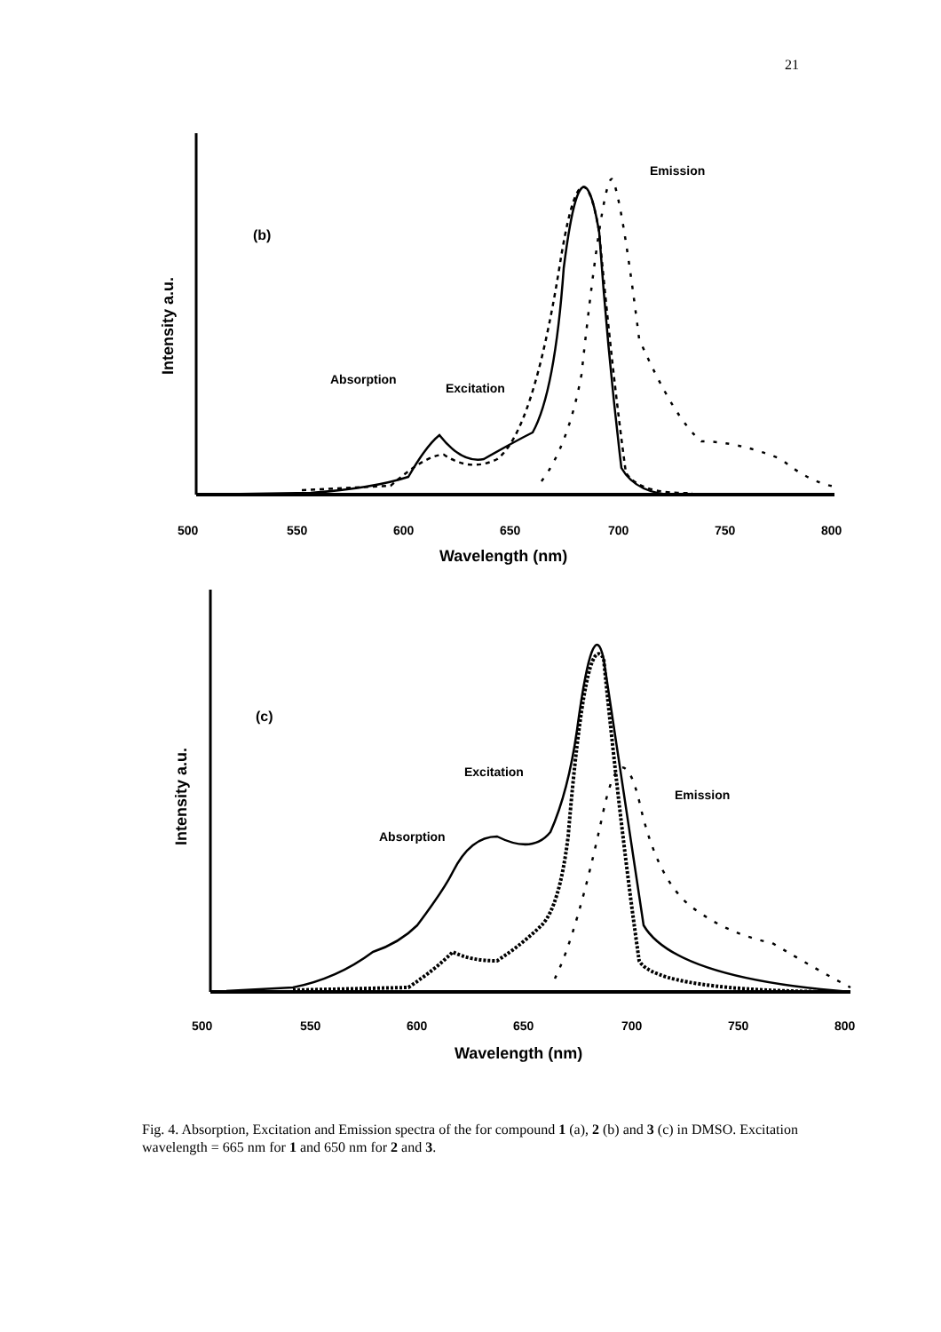21
(b)
Absorption
Excitation
Emission
500
550
600
650
700
750
800
Wavelength (nm)
Intensity a.u.
(c)
Absorption
Excitation
Emission
500
550
600
650
700
750
800
Wavelength (nm)
Intensity a.u.
Fig. 4. Absorption, Excitation and Emission spectra of the for compound 1 (a), 2 (b) and 3 (c) in DMSO. Excitation wavelength = 665 nm for 1 and 650 nm for 2 and 3.